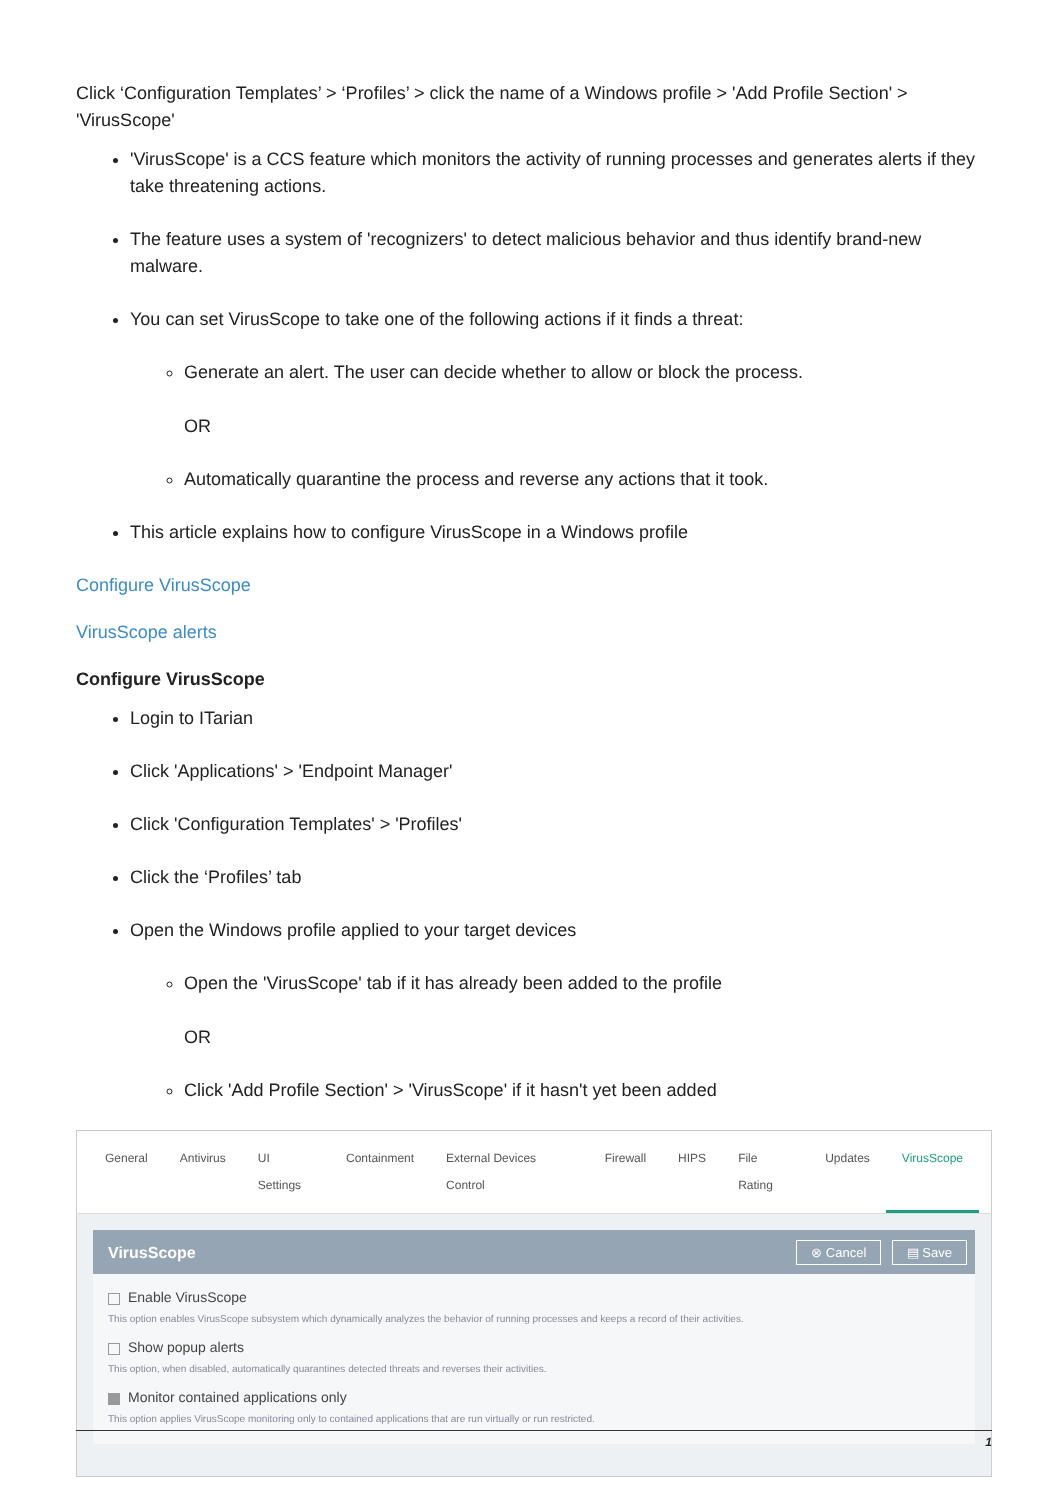Click ‘Configuration Templates’ > ‘Profiles’ > click the name of a Windows profile > 'Add Profile Section' > 'VirusScope'
'VirusScope' is a CCS feature which monitors the activity of running processes and generates alerts if they take threatening actions.
The feature uses a system of 'recognizers' to detect malicious behavior and thus identify brand-new malware.
You can set VirusScope to take one of the following actions if it finds a threat:
Generate an alert. The user can decide whether to allow or block the process.
OR
Automatically quarantine the process and reverse any actions that it took.
This article explains how to configure VirusScope in a Windows profile
Configure VirusScope
VirusScope alerts
Configure VirusScope
Login to ITarian
Click 'Applications' > 'Endpoint Manager'
Click 'Configuration Templates' > 'Profiles'
Click the ‘Profiles’ tab
Open the Windows profile applied to your target devices
Open the 'VirusScope' tab if it has already been added to the profile
OR
Click 'Add Profile Section' > 'VirusScope' if it hasn't yet been added
General Antivirus UI Settings Containment External Devices Control Firewall HIPS File Rating Updates VirusScope
VirusScope ⊗ Cancel ▤ Save
Enable VirusScope
This option enables VirusScope subsystem which dynamically analyzes the behavior of running processes and keeps a record of their activities.
Show popup alerts
This option, when disabled, automatically quarantines detected threats and reverses their activities.
Monitor contained applications only
This option applies VirusScope monitoring only to contained applications that are run virtually or run restricted.
1